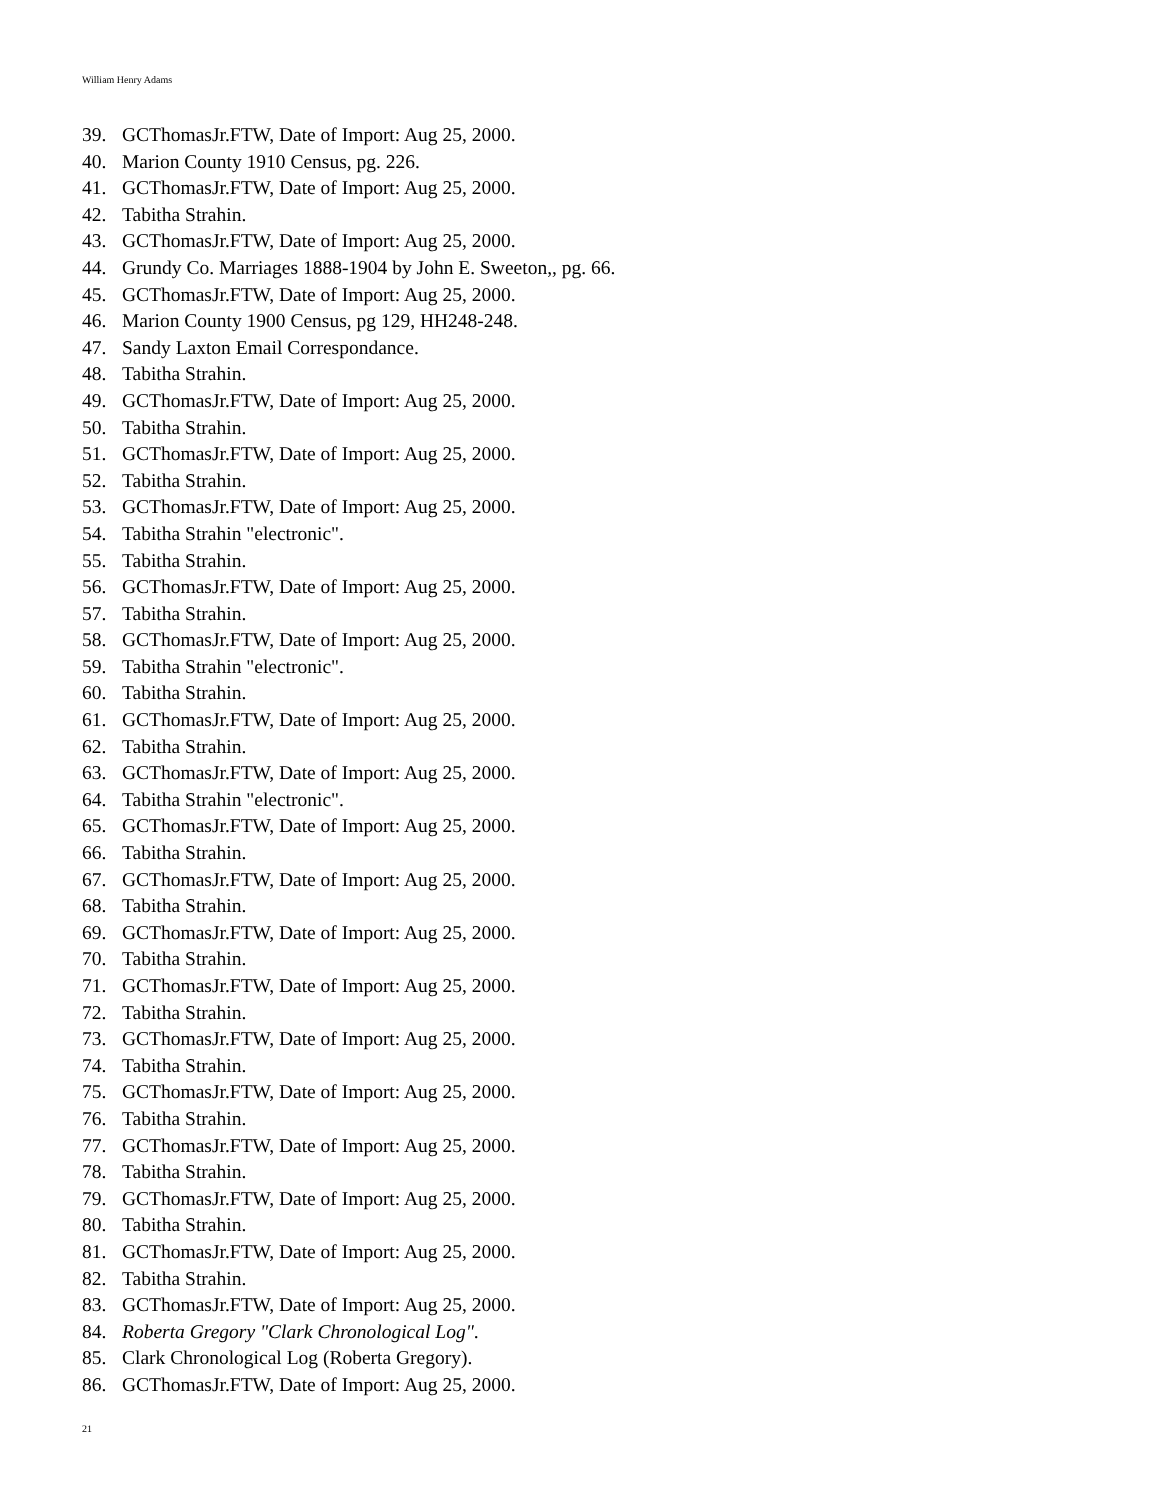William Henry Adams
39. GCThomasJr.FTW, Date of Import: Aug 25, 2000.
40. Marion County 1910 Census, pg. 226.
41. GCThomasJr.FTW, Date of Import: Aug 25, 2000.
42. Tabitha Strahin.
43. GCThomasJr.FTW, Date of Import: Aug 25, 2000.
44. Grundy Co. Marriages 1888-1904 by John E. Sweeton,, pg. 66.
45. GCThomasJr.FTW, Date of Import: Aug 25, 2000.
46. Marion County 1900 Census, pg 129, HH248-248.
47. Sandy Laxton Email Correspondance.
48. Tabitha Strahin.
49. GCThomasJr.FTW, Date of Import: Aug 25, 2000.
50. Tabitha Strahin.
51. GCThomasJr.FTW, Date of Import: Aug 25, 2000.
52. Tabitha Strahin.
53. GCThomasJr.FTW, Date of Import: Aug 25, 2000.
54. Tabitha Strahin "electronic".
55. Tabitha Strahin.
56. GCThomasJr.FTW, Date of Import: Aug 25, 2000.
57. Tabitha Strahin.
58. GCThomasJr.FTW, Date of Import: Aug 25, 2000.
59. Tabitha Strahin "electronic".
60. Tabitha Strahin.
61. GCThomasJr.FTW, Date of Import: Aug 25, 2000.
62. Tabitha Strahin.
63. GCThomasJr.FTW, Date of Import: Aug 25, 2000.
64. Tabitha Strahin "electronic".
65. GCThomasJr.FTW, Date of Import: Aug 25, 2000.
66. Tabitha Strahin.
67. GCThomasJr.FTW, Date of Import: Aug 25, 2000.
68. Tabitha Strahin.
69. GCThomasJr.FTW, Date of Import: Aug 25, 2000.
70. Tabitha Strahin.
71. GCThomasJr.FTW, Date of Import: Aug 25, 2000.
72. Tabitha Strahin.
73. GCThomasJr.FTW, Date of Import: Aug 25, 2000.
74. Tabitha Strahin.
75. GCThomasJr.FTW, Date of Import: Aug 25, 2000.
76. Tabitha Strahin.
77. GCThomasJr.FTW, Date of Import: Aug 25, 2000.
78. Tabitha Strahin.
79. GCThomasJr.FTW, Date of Import: Aug 25, 2000.
80. Tabitha Strahin.
81. GCThomasJr.FTW, Date of Import: Aug 25, 2000.
82. Tabitha Strahin.
83. GCThomasJr.FTW, Date of Import: Aug 25, 2000.
84. Roberta Gregory "Clark Chronological Log".
85. Clark Chronological Log (Roberta Gregory).
86. GCThomasJr.FTW, Date of Import: Aug 25, 2000.
21